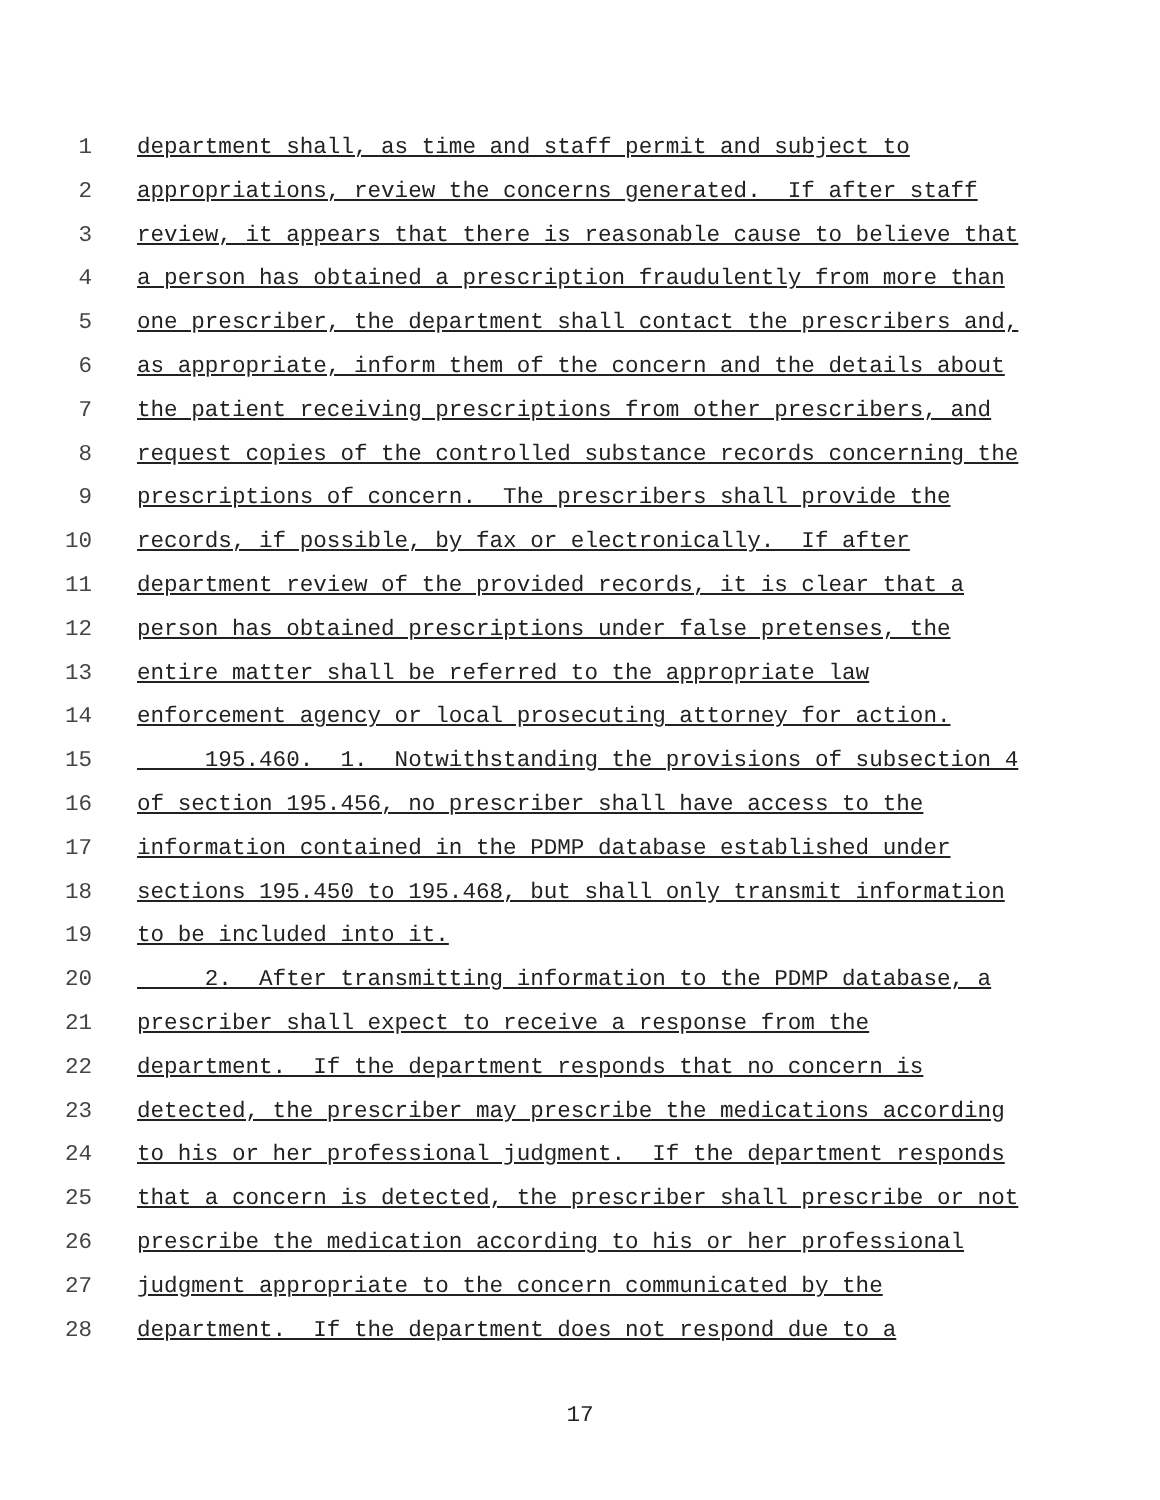1 department shall, as time and staff permit and subject to
2 appropriations, review the concerns generated. If after staff
3 review, it appears that there is reasonable cause to believe that
4 a person has obtained a prescription fraudulently from more than
5 one prescriber, the department shall contact the prescribers and,
6 as appropriate, inform them of the concern and the details about
7 the patient receiving prescriptions from other prescribers, and
8 request copies of the controlled substance records concerning the
9 prescriptions of concern. The prescribers shall provide the
10 records, if possible, by fax or electronically. If after
11 department review of the provided records, it is clear that a
12 person has obtained prescriptions under false pretenses, the
13 entire matter shall be referred to the appropriate law
14 enforcement agency or local prosecuting attorney for action.
15 195.460. 1. Notwithstanding the provisions of subsection 4
16 of section 195.456, no prescriber shall have access to the
17 information contained in the PDMP database established under
18 sections 195.450 to 195.468, but shall only transmit information
19 to be included into it.
20 2. After transmitting information to the PDMP database, a
21 prescriber shall expect to receive a response from the
22 department. If the department responds that no concern is
23 detected, the prescriber may prescribe the medications according
24 to his or her professional judgment. If the department responds
25 that a concern is detected, the prescriber shall prescribe or not
26 prescribe the medication according to his or her professional
27 judgment appropriate to the concern communicated by the
28 department. If the department does not respond due to a
17